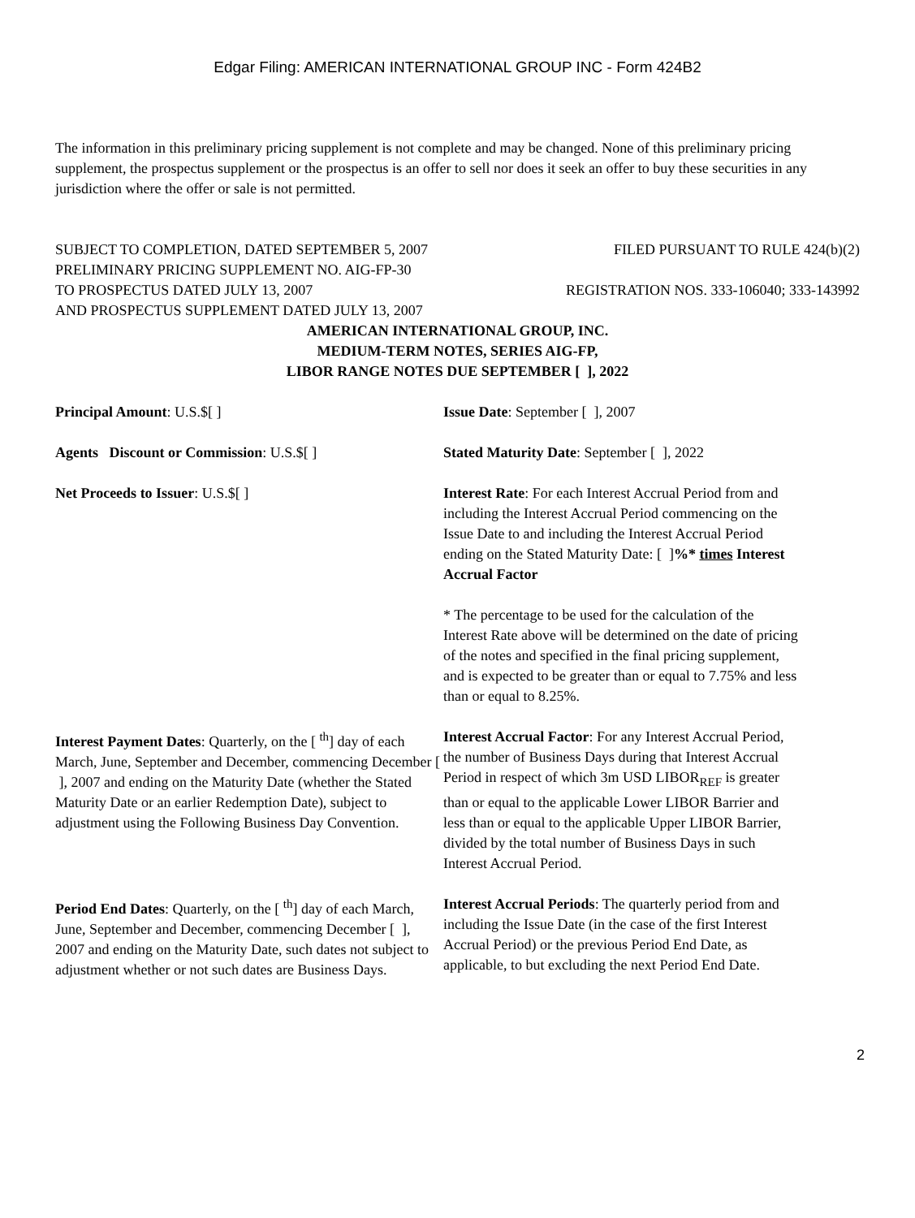Edgar Filing: AMERICAN INTERNATIONAL GROUP INC - Form 424B2
The information in this preliminary pricing supplement is not complete and may be changed. None of this preliminary pricing supplement, the prospectus supplement or the prospectus is an offer to sell nor does it seek an offer to buy these securities in any jurisdiction where the offer or sale is not permitted.
SUBJECT TO COMPLETION, DATED SEPTEMBER 5, 2007
PRELIMINARY PRICING SUPPLEMENT NO. AIG-FP-30
TO PROSPECTUS DATED JULY 13, 2007
AND PROSPECTUS SUPPLEMENT DATED JULY 13, 2007
FILED PURSUANT TO RULE 424(b)(2)
REGISTRATION NOS. 333-106040; 333-143992
AMERICAN INTERNATIONAL GROUP, INC.
MEDIUM-TERM NOTES, SERIES AIG-FP,
LIBOR RANGE NOTES DUE SEPTEMBER [ ], 2022
Principal Amount: U.S.$[ ] Issue Date: September [ ], 2007
Agents Discount or Commission: U.S.$[ ] Stated Maturity Date: September [ ], 2022
Net Proceeds to Issuer: U.S.$[ ] Interest Rate: For each Interest Accrual Period from and including the Interest Accrual Period commencing on the Issue Date to and including the Interest Accrual Period ending on the Stated Maturity Date: [ ]%* times Interest Accrual Factor
* The percentage to be used for the calculation of the Interest Rate above will be determined on the date of pricing of the notes and specified in the final pricing supplement, and is expected to be greater than or equal to 7.75% and less than or equal to 8.25%.
Interest Payment Dates: Quarterly, on the [ <sup>th</sup>] day of each March, June, September and December, commencing December [ ], 2007 and ending on the Maturity Date (whether the Stated Maturity Date or an earlier Redemption Date), subject to adjustment using the Following Business Day Convention.
Interest Accrual Factor: For any Interest Accrual Period, the number of Business Days during that Interest Accrual Period in respect of which 3m USD LIBOR<sub>REF</sub> is greater than or equal to the applicable Lower LIBOR Barrier and less than or equal to the applicable Upper LIBOR Barrier, divided by the total number of Business Days in such Interest Accrual Period.
Period End Dates: Quarterly, on the [ <sup>th</sup>] day of each March, June, September and December, commencing December [ ], 2007 and ending on the Maturity Date, such dates not subject to adjustment whether or not such dates are Business Days.
Interest Accrual Periods: The quarterly period from and including the Issue Date (in the case of the first Interest Accrual Period) or the previous Period End Date, as applicable, to but excluding the next Period End Date.
2